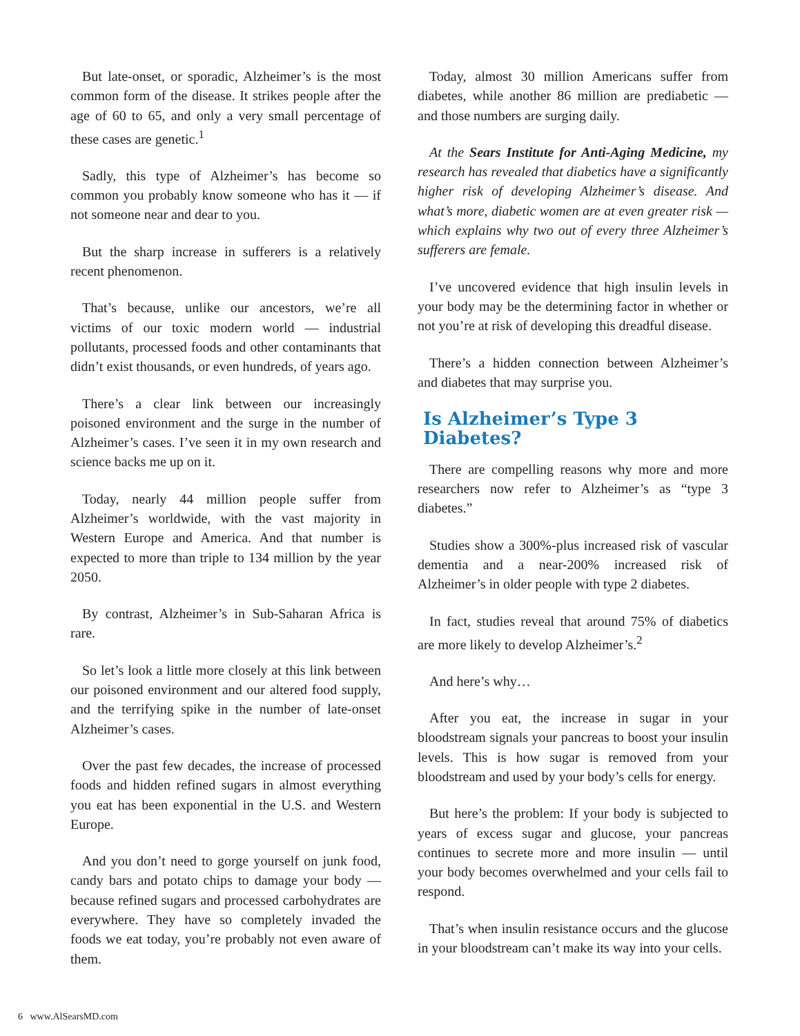But late-onset, or sporadic, Alzheimer’s is the most common form of the disease. It strikes people after the age of 60 to 65, and only a very small percentage of these cases are genetic.<sup>1</sup>
Sadly, this type of Alzheimer’s has become so common you probably know someone who has it — if not someone near and dear to you.
But the sharp increase in sufferers is a relatively recent phenomenon.
That’s because, unlike our ancestors, we’re all victims of our toxic modern world — industrial pollutants, processed foods and other contaminants that didn’t exist thousands, or even hundreds, of years ago.
There’s a clear link between our increasingly poisoned environment and the surge in the number of Alzheimer’s cases. I’ve seen it in my own research and science backs me up on it.
Today, nearly 44 million people suffer from Alzheimer’s worldwide, with the vast majority in Western Europe and America. And that number is expected to more than triple to 134 million by the year 2050.
By contrast, Alzheimer’s in Sub-Saharan Africa is rare.
So let’s look a little more closely at this link between our poisoned environment and our altered food supply, and the terrifying spike in the number of late-onset Alzheimer’s cases.
Over the past few decades, the increase of processed foods and hidden refined sugars in almost everything you eat has been exponential in the U.S. and Western Europe.
And you don’t need to gorge yourself on junk food, candy bars and potato chips to damage your body — because refined sugars and processed carbohydrates are everywhere. They have so completely invaded the foods we eat today, you’re probably not even aware of them.
Today, almost 30 million Americans suffer from diabetes, while another 86 million are prediabetic — and those numbers are surging daily.
At the Sears Institute for Anti-Aging Medicine, my research has revealed that diabetics have a significantly higher risk of developing Alzheimer’s disease. And what’s more, diabetic women are at even greater risk — which explains why two out of every three Alzheimer’s sufferers are female.
I’ve uncovered evidence that high insulin levels in your body may be the determining factor in whether or not you’re at risk of developing this dreadful disease.
There’s a hidden connection between Alzheimer’s and diabetes that may surprise you.
Is Alzheimer’s Type 3 Diabetes?
There are compelling reasons why more and more researchers now refer to Alzheimer’s as “type 3 diabetes.”
Studies show a 300%-plus increased risk of vascular dementia and a near-200% increased risk of Alzheimer’s in older people with type 2 diabetes.
In fact, studies reveal that around 75% of diabetics are more likely to develop Alzheimer’s.<sup>2</sup>
And here’s why…
After you eat, the increase in sugar in your bloodstream signals your pancreas to boost your insulin levels. This is how sugar is removed from your bloodstream and used by your body’s cells for energy.
But here’s the problem: If your body is subjected to years of excess sugar and glucose, your pancreas continues to secrete more and more insulin — until your body becomes overwhelmed and your cells fail to respond.
That’s when insulin resistance occurs and the glucose in your bloodstream can’t make its way into your cells.
6 www.AlSearsMD.com